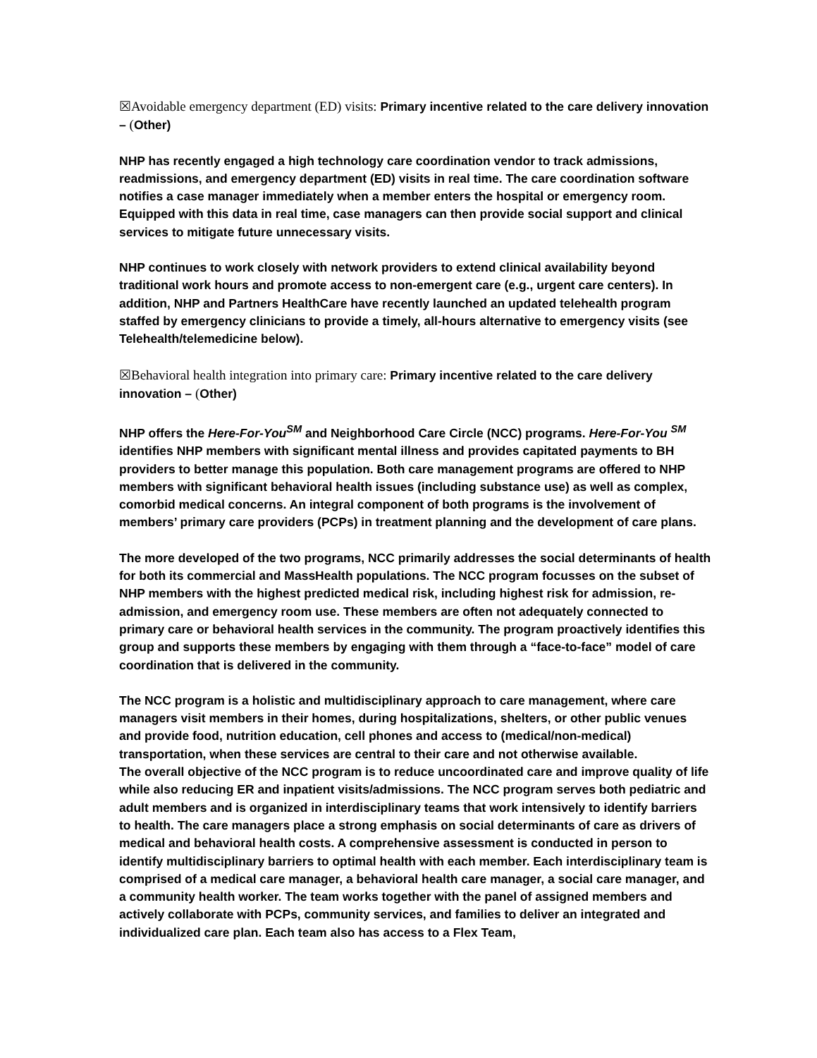☒Avoidable emergency department (ED) visits: Primary incentive related to the care delivery innovation – (Other)
NHP has recently engaged a high technology care coordination vendor to track admissions, readmissions, and emergency department (ED) visits in real time. The care coordination software notifies a case manager immediately when a member enters the hospital or emergency room. Equipped with this data in real time, case managers can then provide social support and clinical services to mitigate future unnecessary visits.
NHP continues to work closely with network providers to extend clinical availability beyond traditional work hours and promote access to non-emergent care (e.g., urgent care centers). In addition, NHP and Partners HealthCare have recently launched an updated telehealth program staffed by emergency clinicians to provide a timely, all-hours alternative to emergency visits (see Telehealth/telemedicine below).
☒Behavioral health integration into primary care: Primary incentive related to the care delivery innovation – (Other)
NHP offers the Here-For-You<sup>SM</sup> and Neighborhood Care Circle (NCC) programs. Here-For-You <sup>SM</sup> identifies NHP members with significant mental illness and provides capitated payments to BH providers to better manage this population. Both care management programs are offered to NHP members with significant behavioral health issues (including substance use) as well as complex, comorbid medical concerns. An integral component of both programs is the involvement of members’ primary care providers (PCPs) in treatment planning and the development of care plans.
The more developed of the two programs, NCC primarily addresses the social determinants of health for both its commercial and MassHealth populations. The NCC program focusses on the subset of NHP members with the highest predicted medical risk, including highest risk for admission, re-admission, and emergency room use. These members are often not adequately connected to primary care or behavioral health services in the community. The program proactively identifies this group and supports these members by engaging with them through a “face-to-face” model of care coordination that is delivered in the community.
The NCC program is a holistic and multidisciplinary approach to care management, where care managers visit members in their homes, during hospitalizations, shelters, or other public venues and provide food, nutrition education, cell phones and access to (medical/non-medical) transportation, when these services are central to their care and not otherwise available.
The overall objective of the NCC program is to reduce uncoordinated care and improve quality of life while also reducing ER and inpatient visits/admissions. The NCC program serves both pediatric and adult members and is organized in interdisciplinary teams that work intensively to identify barriers to health. The care managers place a strong emphasis on social determinants of care as drivers of medical and behavioral health costs. A comprehensive assessment is conducted in person to identify multidisciplinary barriers to optimal health with each member. Each interdisciplinary team is comprised of a medical care manager, a behavioral health care manager, a social care manager, and a community health worker. The team works together with the panel of assigned members and actively collaborate with PCPs, community services, and families to deliver an integrated and individualized care plan. Each team also has access to a Flex Team,